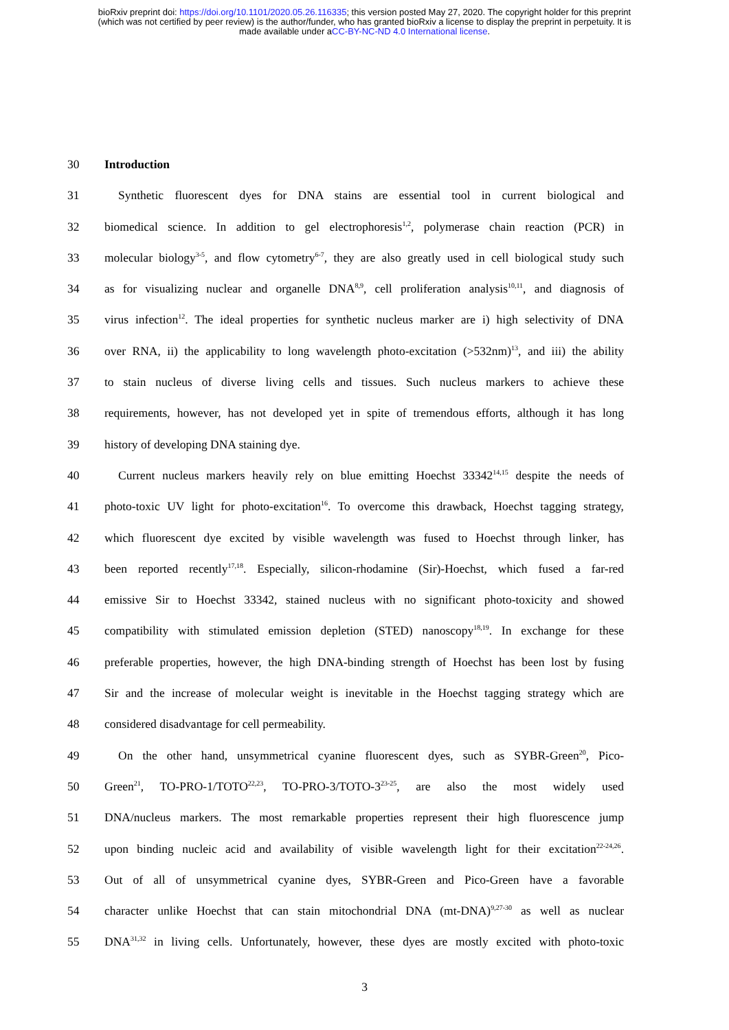bioRxiv preprint doi: https://doi.org/10.1101/2020.05.26.116335; this version posted May 27, 2020. The copyright holder for this preprint
(which was not certified by peer review) is the author/funder, who has granted bioRxiv a license to display the preprint in perpetuity. It is
made available under aCC-BY-NC-ND 4.0 International license.
30 Introduction
31 Synthetic fluorescent dyes for DNA stains are essential tool in current biological and
32 biomedical science. In addition to gel electrophoresis<sup>1,2</sup>, polymerase chain reaction (PCR) in
33 molecular biology<sup>3-5</sup>, and flow cytometry<sup>6-7</sup>, they are also greatly used in cell biological study such
34 as for visualizing nuclear and organelle DNA<sup>8,9</sup>, cell proliferation analysis<sup>10,11</sup>, and diagnosis of
35 virus infection<sup>12</sup>. The ideal properties for synthetic nucleus marker are i) high selectivity of DNA
36 over RNA, ii) the applicability to long wavelength photo-excitation (>532nm)<sup>13</sup>, and iii) the ability
37 to stain nucleus of diverse living cells and tissues. Such nucleus markers to achieve these
38 requirements, however, has not developed yet in spite of tremendous efforts, although it has long
39 history of developing DNA staining dye.
40 Current nucleus markers heavily rely on blue emitting Hoechst 33342<sup>14,15</sup> despite the needs of
41 photo-toxic UV light for photo-excitation<sup>16</sup>. To overcome this drawback, Hoechst tagging strategy,
42 which fluorescent dye excited by visible wavelength was fused to Hoechst through linker, has
43 been reported recently<sup>17,18</sup>. Especially, silicon-rhodamine (Sir)-Hoechst, which fused a far-red
44 emissive Sir to Hoechst 33342, stained nucleus with no significant photo-toxicity and showed
45 compatibility with stimulated emission depletion (STED) nanoscopy<sup>18,19</sup>. In exchange for these
46 preferable properties, however, the high DNA-binding strength of Hoechst has been lost by fusing
47 Sir and the increase of molecular weight is inevitable in the Hoechst tagging strategy which are
48 considered disadvantage for cell permeability.
49 On the other hand, unsymmetrical cyanine fluorescent dyes, such as SYBR-Green<sup>20</sup>, Pico-
50 Green<sup>21</sup>, TO-PRO-1/TOTO<sup>22,23</sup>, TO-PRO-3/TOTO-3<sup>23-25</sup>, are also the most widely used
51 DNA/nucleus markers. The most remarkable properties represent their high fluorescence jump
52 upon binding nucleic acid and availability of visible wavelength light for their excitation<sup>22-24,26</sup>.
53 Out of all of unsymmetrical cyanine dyes, SYBR-Green and Pico-Green have a favorable
54 character unlike Hoechst that can stain mitochondrial DNA (mt-DNA)<sup>9,27-30</sup> as well as nuclear
55 DNA<sup>31,32</sup> in living cells. Unfortunately, however, these dyes are mostly excited with photo-toxic
3